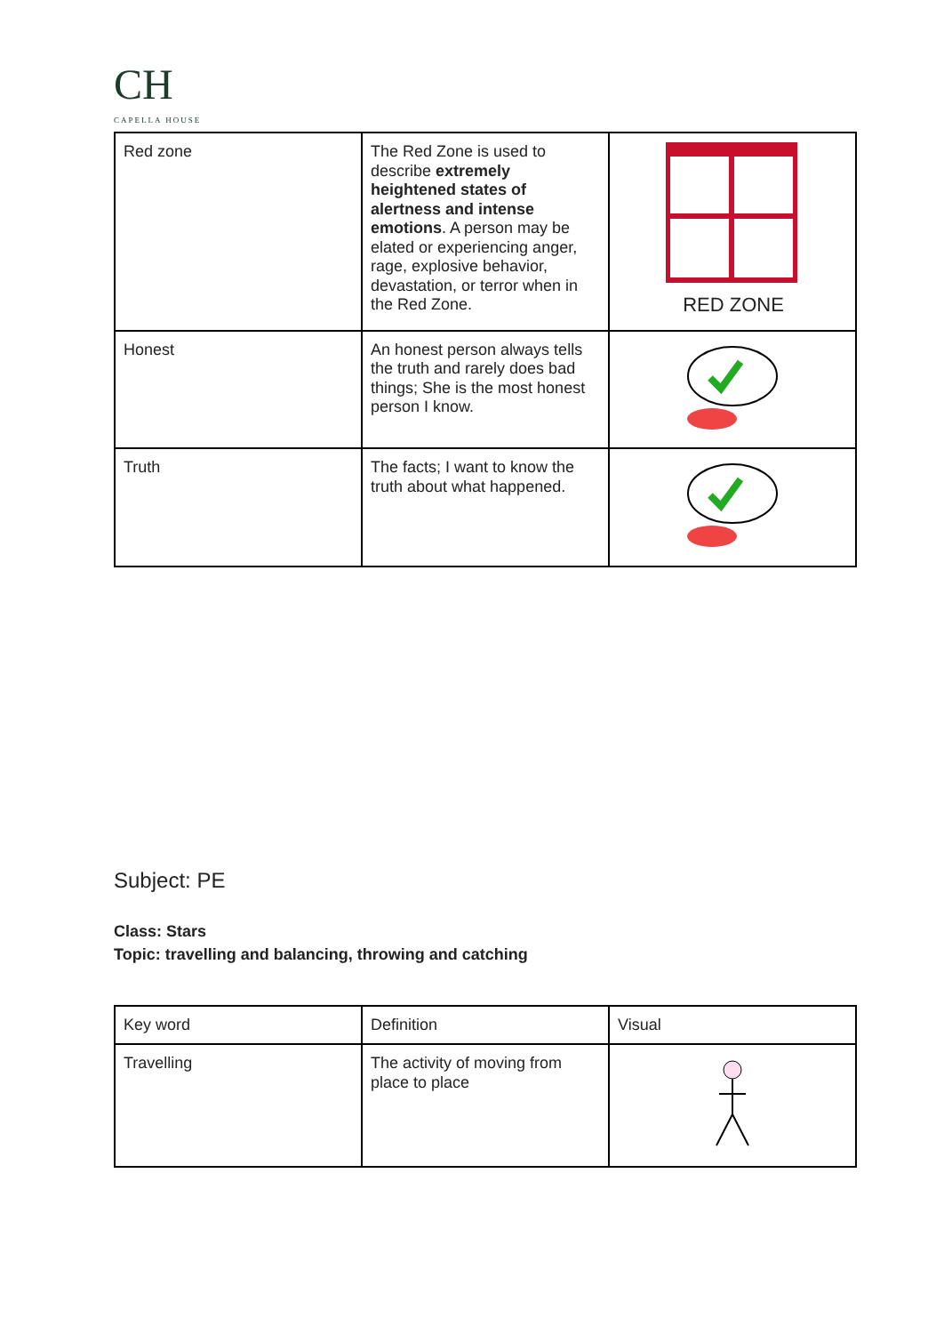CH
CAPELLA HOUSE
| Red zone | The Red Zone is used to describe extremely heightened states of alertness and intense emotions . A person may be elated or experiencing anger, rage, explosive behavior, devastation, or terror when in the Red Zone. | RED ZONE |
| Honest | An honest person always tells the truth and rarely does bad things; She is the most honest person I know. | |
| Truth | The facts; I want to know the truth about what happened. | |
Subject: PE
Class: Stars
Topic: travelling and balancing, throwing and catching
| Key word | Definition | Visual |
| Travelling | The activity of moving from place to place | |